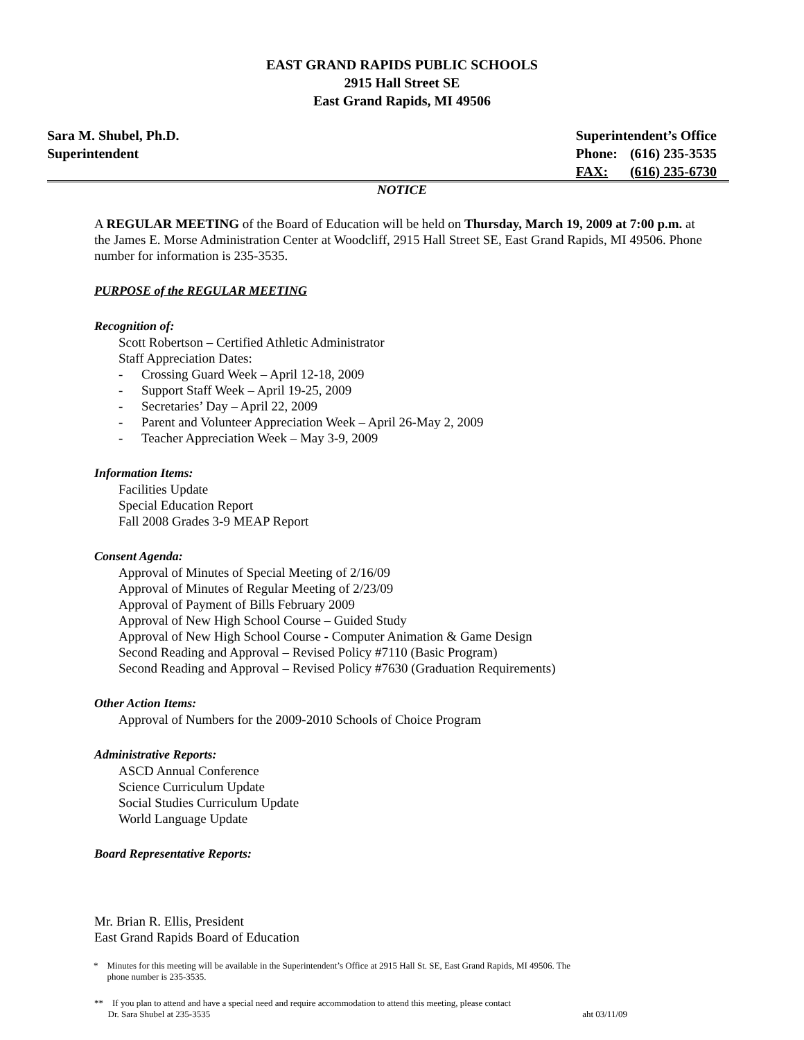EAST GRAND RAPIDS PUBLIC SCHOOLS
2915 Hall Street SE
East Grand Rapids, MI 49506
Sara M. Shubel, Ph.D.
Superintendent
| Superintendent’s Office | |
| Phone: | (616) 235-3535 |
| FAX: | (616) 235-6730 |
NOTICE
A REGULAR MEETING of the Board of Education will be held on Thursday, March 19, 2009 at 7:00 p.m. at the James E. Morse Administration Center at Woodcliff, 2915 Hall Street SE, East Grand Rapids, MI 49506. Phone number for information is 235-3535.
PURPOSE of the REGULAR MEETING
Recognition of:
Scott Robertson – Certified Athletic Administrator
Staff Appreciation Dates:
- Crossing Guard Week – April 12-18, 2009
- Support Staff Week – April 19-25, 2009
- Secretaries’ Day – April 22, 2009
- Parent and Volunteer Appreciation Week – April 26-May 2, 2009
- Teacher Appreciation Week – May 3-9, 2009
Information Items:
Facilities Update
Special Education Report
Fall 2008 Grades 3-9 MEAP Report
Consent Agenda:
Approval of Minutes of Special Meeting of 2/16/09
Approval of Minutes of Regular Meeting of 2/23/09
Approval of Payment of Bills February 2009
Approval of New High School Course – Guided Study
Approval of New High School Course - Computer Animation & Game Design
Second Reading and Approval – Revised Policy #7110 (Basic Program)
Second Reading and Approval – Revised Policy #7630 (Graduation Requirements)
Other Action Items:
Approval of Numbers for the 2009-2010 Schools of Choice Program
Administrative Reports:
ASCD Annual Conference
Science Curriculum Update
Social Studies Curriculum Update
World Language Update
Board Representative Reports:
Mr. Brian R. Ellis, President
East Grand Rapids Board of Education
* Minutes for this meeting will be available in the Superintendent’s Office at 2915 Hall St. SE, East Grand Rapids, MI 49506. The
phone number is 235-3535.
** If you plan to attend and have a special need and require accommodation to attend this meeting, please contact
Dr. Sara Shubel at 235-3535 aht 03/11/09